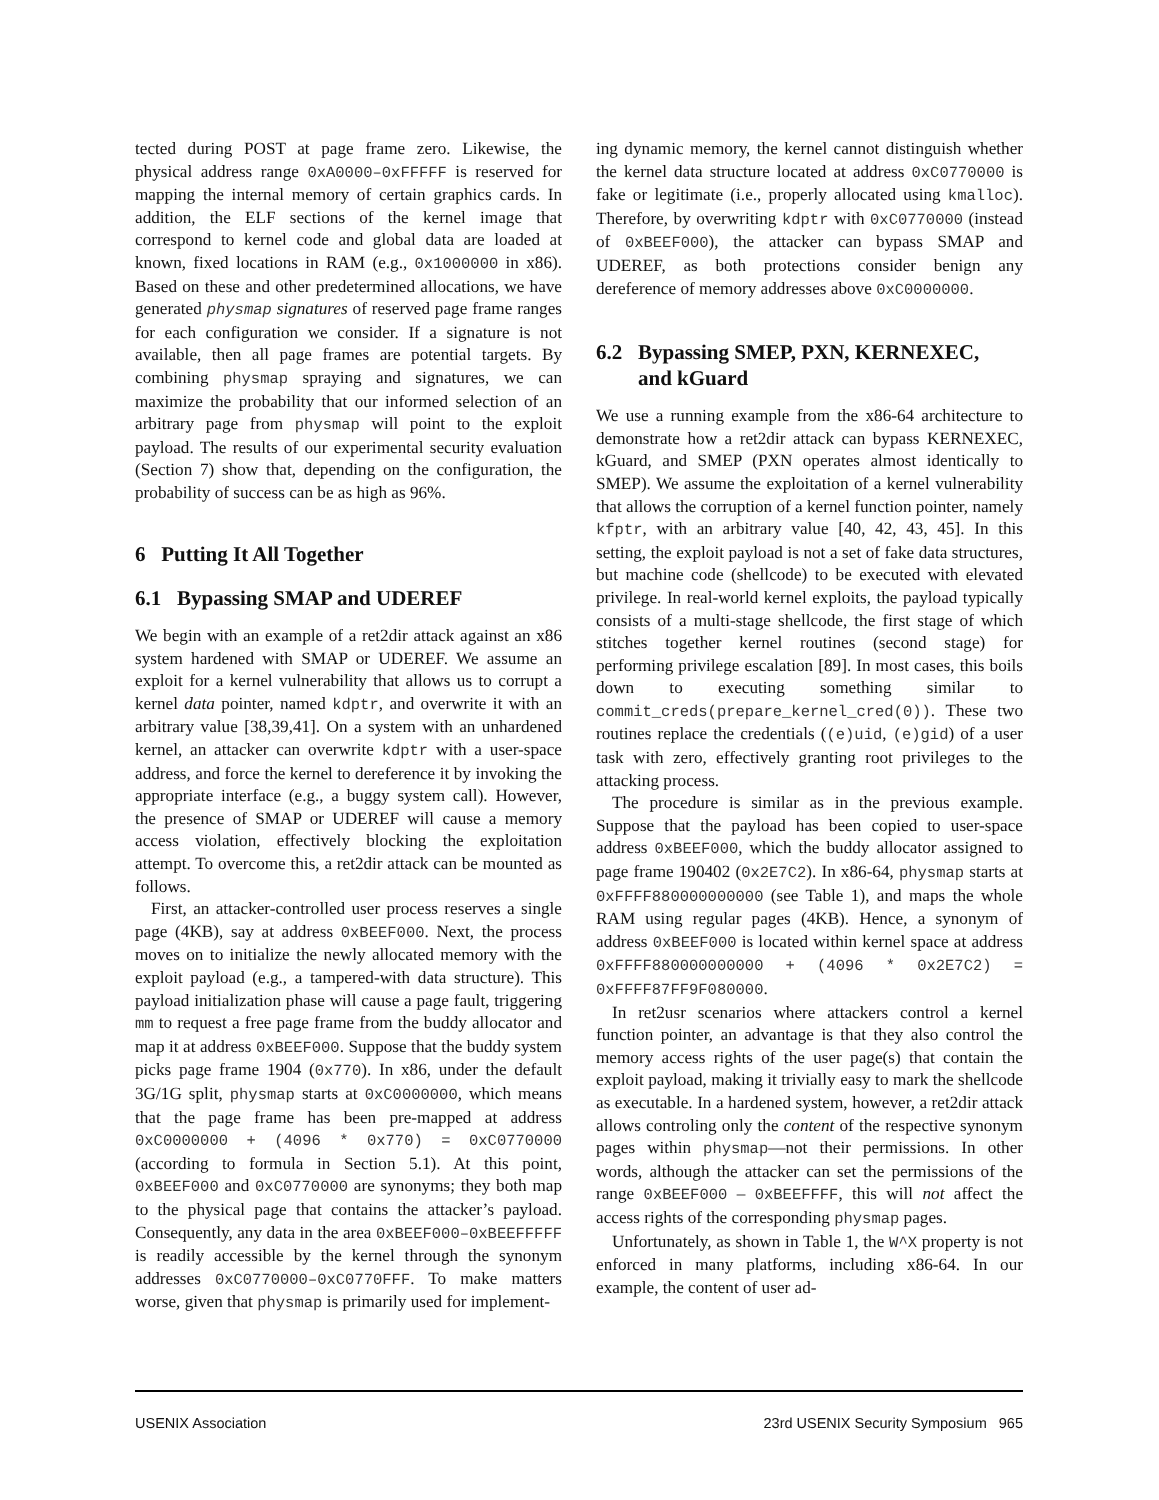tected during POST at page frame zero. Likewise, the physical address range 0xA0000–0xFFFFF is reserved for mapping the internal memory of certain graphics cards. In addition, the ELF sections of the kernel image that correspond to kernel code and global data are loaded at known, fixed locations in RAM (e.g., 0x1000000 in x86). Based on these and other predetermined allocations, we have generated physmap signatures of reserved page frame ranges for each configuration we consider. If a signature is not available, then all page frames are potential targets. By combining physmap spraying and signatures, we can maximize the probability that our informed selection of an arbitrary page from physmap will point to the exploit payload. The results of our experimental security evaluation (Section 7) show that, depending on the configuration, the probability of success can be as high as 96%.
6 Putting It All Together
6.1 Bypassing SMAP and UDEREF
We begin with an example of a ret2dir attack against an x86 system hardened with SMAP or UDEREF. We assume an exploit for a kernel vulnerability that allows us to corrupt a kernel data pointer, named kdptr, and overwrite it with an arbitrary value [38,39,41]. On a system with an unhardened kernel, an attacker can overwrite kdptr with a user-space address, and force the kernel to dereference it by invoking the appropriate interface (e.g., a buggy system call). However, the presence of SMAP or UDEREF will cause a memory access violation, effectively blocking the exploitation attempt. To overcome this, a ret2dir attack can be mounted as follows.
First, an attacker-controlled user process reserves a single page (4KB), say at address 0xBEEF000. Next, the process moves on to initialize the newly allocated memory with the exploit payload (e.g., a tampered-with data structure). This payload initialization phase will cause a page fault, triggering mm to request a free page frame from the buddy allocator and map it at address 0xBEEF000. Suppose that the buddy system picks page frame 1904 (0x770). In x86, under the default 3G/1G split, physmap starts at 0xC0000000, which means that the page frame has been pre-mapped at address 0xC0000000 + (4096 * 0x770) = 0xC0770000 (according to formula in Section 5.1). At this point, 0xBEEF000 and 0xC0770000 are synonyms; they both map to the physical page that contains the attacker’s payload. Consequently, any data in the area 0xBEEF000–0xBEEFFFFF is readily accessible by the kernel through the synonym addresses 0xC0770000–0xC0770FFF. To make matters worse, given that physmap is primarily used for implement-
ing dynamic memory, the kernel cannot distinguish whether the kernel data structure located at address 0xC0770000 is fake or legitimate (i.e., properly allocated using kmalloc). Therefore, by overwriting kdptr with 0xC0770000 (instead of 0xBEEF000), the attacker can bypass SMAP and UDEREF, as both protections consider benign any dereference of memory addresses above 0xC0000000.
6.2 Bypassing SMEP, PXN, KERNEXEC,
and kGuard
We use a running example from the x86-64 architecture to demonstrate how a ret2dir attack can bypass KERNEXEC, kGuard, and SMEP (PXN operates almost identically to SMEP). We assume the exploitation of a kernel vulnerability that allows the corruption of a kernel function pointer, namely kfptr, with an arbitrary value [40, 42, 43, 45]. In this setting, the exploit payload is not a set of fake data structures, but machine code (shellcode) to be executed with elevated privilege. In real-world kernel exploits, the payload typically consists of a multi-stage shellcode, the first stage of which stitches together kernel routines (second stage) for performing privilege escalation [89]. In most cases, this boils down to executing something similar to commit_creds(prepare_kernel_cred(0)). These two routines replace the credentials ((e)uid, (e)gid) of a user task with zero, effectively granting root privileges to the attacking process.
The procedure is similar as in the previous example. Suppose that the payload has been copied to user-space address 0xBEEF000, which the buddy allocator assigned to page frame 190402 (0x2E7C2). In x86-64, physmap starts at 0xFFFF880000000000 (see Table 1), and maps the whole RAM using regular pages (4KB). Hence, a synonym of address 0xBEEF000 is located within kernel space at address 0xFFFF880000000000 + (4096 * 0x2E7C2) = 0xFFFF87FF9F080000.
In ret2usr scenarios where attackers control a kernel function pointer, an advantage is that they also control the memory access rights of the user page(s) that contain the exploit payload, making it trivially easy to mark the shellcode as executable. In a hardened system, however, a ret2dir attack allows controling only the content of the respective synonym pages within physmap—not their permissions. In other words, although the attacker can set the permissions of the range 0xBEEF000 – 0xBEEFFFF, this will not affect the access rights of the corresponding physmap pages.
Unfortunately, as shown in Table 1, the W^X property is not enforced in many platforms, including x86-64. In our example, the content of user ad-
USENIX Association 23rd USENIX Security Symposium 965